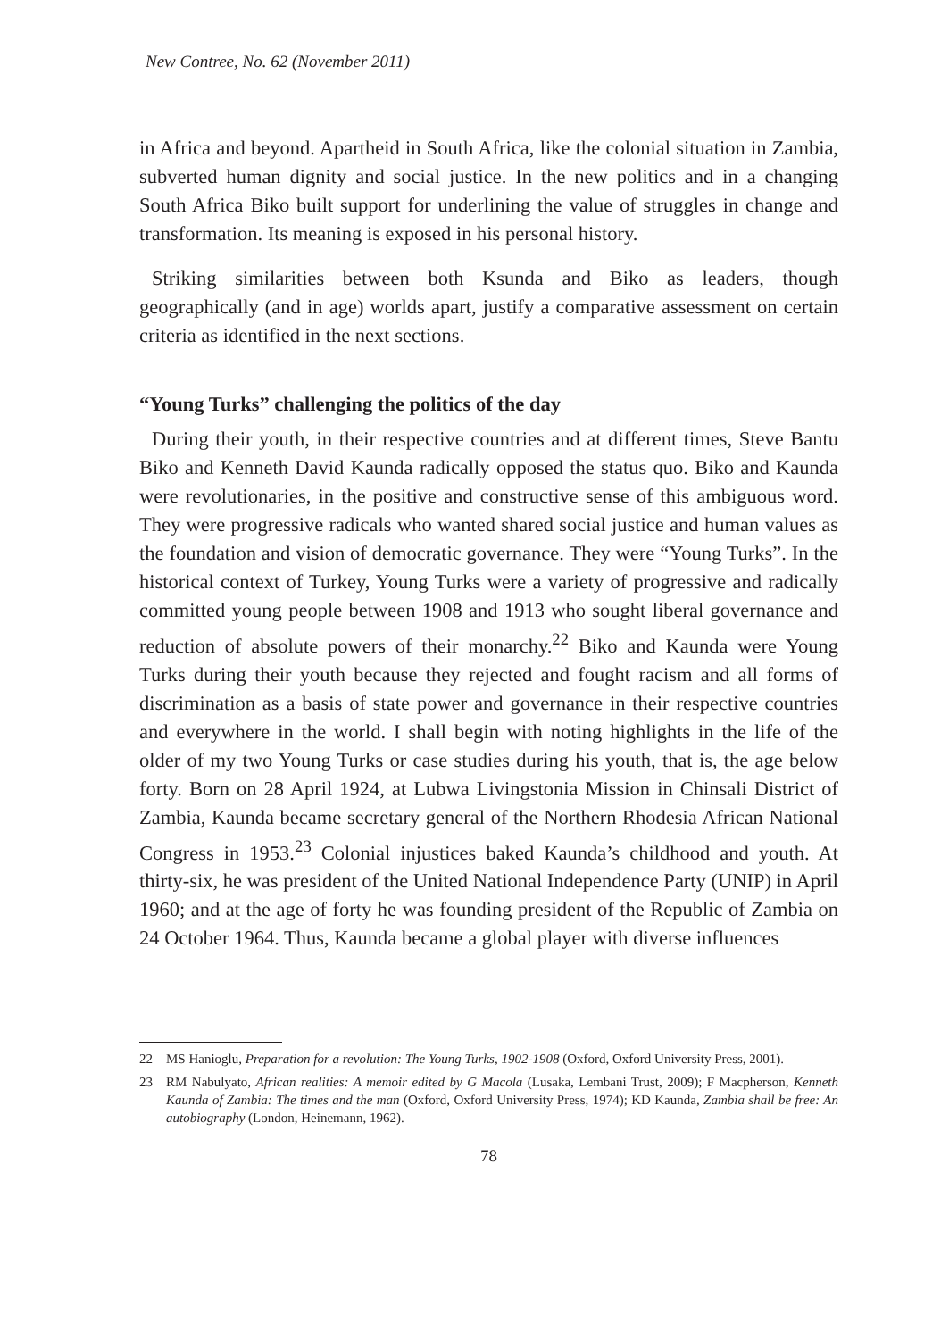New Contree, No. 62 (November 2011)
in Africa and beyond. Apartheid in South Africa, like the colonial situation in Zambia, subverted human dignity and social justice. In the new politics and in a changing South Africa Biko built support for underlining the value of struggles in change and transformation. Its meaning is exposed in his personal history.
Striking similarities between both Ksunda and Biko as leaders, though geographically (and in age) worlds apart, justify a comparative assessment on certain criteria as identified in the next sections.
“Young Turks” challenging the politics of the day
During their youth, in their respective countries and at different times, Steve Bantu Biko and Kenneth David Kaunda radically opposed the status quo. Biko and Kaunda were revolutionaries, in the positive and constructive sense of this ambiguous word. They were progressive radicals who wanted shared social justice and human values as the foundation and vision of democratic governance. They were “Young Turks”. In the historical context of Turkey, Young Turks were a variety of progressive and radically committed young people between 1908 and 1913 who sought liberal governance and reduction of absolute powers of their monarchy.<sup>22</sup> Biko and Kaunda were Young Turks during their youth because they rejected and fought racism and all forms of discrimination as a basis of state power and governance in their respective countries and everywhere in the world. I shall begin with noting highlights in the life of the older of my two Young Turks or case studies during his youth, that is, the age below forty. Born on 28 April 1924, at Lubwa Livingstonia Mission in Chinsali District of Zambia, Kaunda became secretary general of the Northern Rhodesia African National Congress in 1953.<sup>23</sup> Colonial injustices baked Kaunda’s childhood and youth. At thirty-six, he was president of the United National Independence Party (UNIP) in April 1960; and at the age of forty he was founding president of the Republic of Zambia on 24 October 1964. Thus, Kaunda became a global player with diverse influences
22 MS Hanioglu, Preparation for a revolution: The Young Turks, 1902-1908 (Oxford, Oxford University Press, 2001).
23 RM Nabulyato, African realities: A memoir edited by G Macola (Lusaka, Lembani Trust, 2009); F Macpherson, Kenneth Kaunda of Zambia: The times and the man (Oxford, Oxford University Press, 1974); KD Kaunda, Zambia shall be free: An autobiography (London, Heinemann, 1962).
78